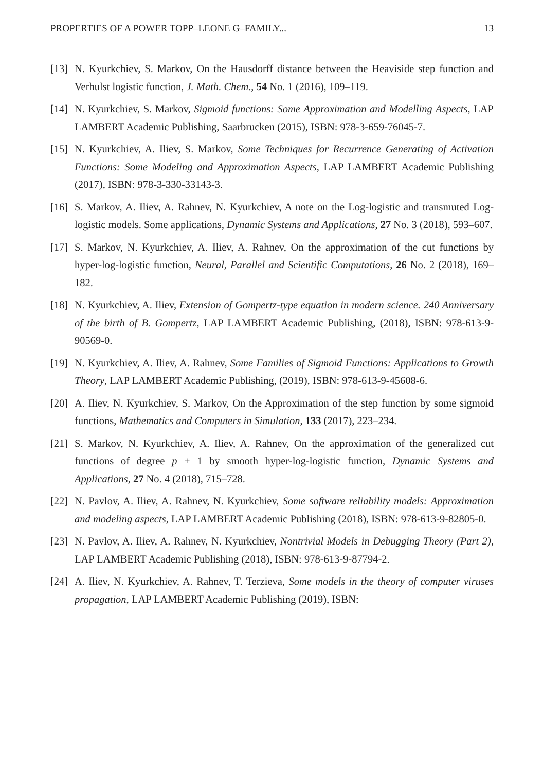PROPERTIES OF A POWER TOPP–LEONE G–FAMILY... 13
[13] N. Kyurkchiev, S. Markov, On the Hausdorff distance between the Heaviside step function and Verhulst logistic function, J. Math. Chem., 54 No. 1 (2016), 109–119.
[14] N. Kyurkchiev, S. Markov, Sigmoid functions: Some Approximation and Modelling Aspects, LAP LAMBERT Academic Publishing, Saarbrucken (2015), ISBN: 978-3-659-76045-7.
[15] N. Kyurkchiev, A. Iliev, S. Markov, Some Techniques for Recurrence Generating of Activation Functions: Some Modeling and Approximation Aspects, LAP LAMBERT Academic Publishing (2017), ISBN: 978-3-330-33143-3.
[16] S. Markov, A. Iliev, A. Rahnev, N. Kyurkchiev, A note on the Log-logistic and transmuted Log-logistic models. Some applications, Dynamic Systems and Applications, 27 No. 3 (2018), 593–607.
[17] S. Markov, N. Kyurkchiev, A. Iliev, A. Rahnev, On the approximation of the cut functions by hyper-log-logistic function, Neural, Parallel and Scientific Computations, 26 No. 2 (2018), 169–182.
[18] N. Kyurkchiev, A. Iliev, Extension of Gompertz-type equation in modern science. 240 Anniversary of the birth of B. Gompertz, LAP LAMBERT Academic Publishing, (2018), ISBN: 978-613-9-90569-0.
[19] N. Kyurkchiev, A. Iliev, A. Rahnev, Some Families of Sigmoid Functions: Applications to Growth Theory, LAP LAMBERT Academic Publishing, (2019), ISBN: 978-613-9-45608-6.
[20] A. Iliev, N. Kyurkchiev, S. Markov, On the Approximation of the step function by some sigmoid functions, Mathematics and Computers in Simulation, 133 (2017), 223–234.
[21] S. Markov, N. Kyurkchiev, A. Iliev, A. Rahnev, On the approximation of the generalized cut functions of degree p + 1 by smooth hyper-log-logistic function, Dynamic Systems and Applications, 27 No. 4 (2018), 715–728.
[22] N. Pavlov, A. Iliev, A. Rahnev, N. Kyurkchiev, Some software reliability models: Approximation and modeling aspects, LAP LAMBERT Academic Publishing (2018), ISBN: 978-613-9-82805-0.
[23] N. Pavlov, A. Iliev, A. Rahnev, N. Kyurkchiev, Nontrivial Models in Debugging Theory (Part 2), LAP LAMBERT Academic Publishing (2018), ISBN: 978-613-9-87794-2.
[24] A. Iliev, N. Kyurkchiev, A. Rahnev, T. Terzieva, Some models in the theory of computer viruses propagation, LAP LAMBERT Academic Publishing (2019), ISBN: